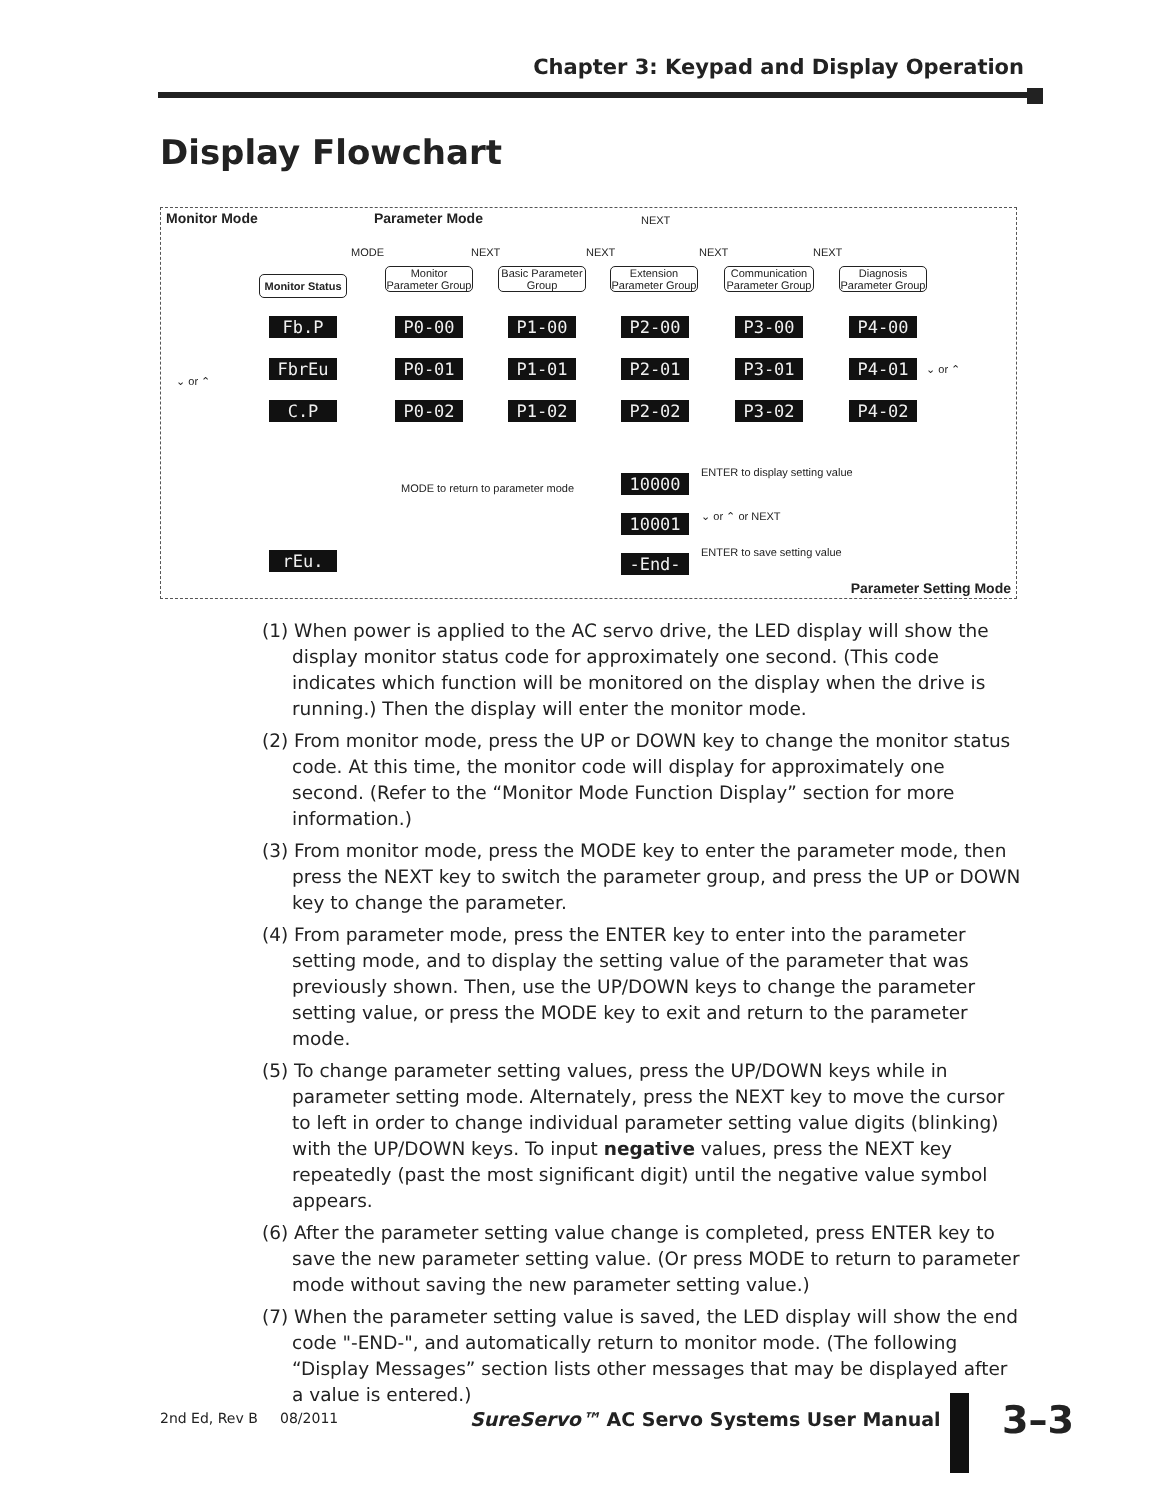Chapter 3: Keypad and Display Operation
Display Flowchart
Monitor Mode Parameter Mode
Monitor Status
Monitor Parameter Group
Basic Parameter Group
Extension Parameter Group
Communication Parameter Group
Diagnosis Parameter Group
Fb.P
FbrEu
C.P
rEu.
P0-00 P1-00 P2-00 P3-00 P4-00
P0-01 P1-01 P2-01 P3-01 P4-01
P0-02 P1-02 P2-02 P3-02 P4-02
10000
10001
-End-
NEXT
MODE NEXT NEXT NEXT NEXT
⌄ or ⌃
⌄ or ⌃
ENTER to display setting value
MODE to return to parameter mode
⌄ or ⌃ or NEXT
ENTER to save setting value
Parameter Setting Mode
(1) When power is applied to the AC servo drive, the LED display will show the display monitor status code for approximately one second. (This code indicates which function will be monitored on the display when the drive is running.) Then the display will enter the monitor mode.
(2) From monitor mode, press the UP or DOWN key to change the monitor status code. At this time, the monitor code will display for approximately one second. (Refer to the “Monitor Mode Function Display” section for more information.)
(3) From monitor mode, press the MODE key to enter the parameter mode, then press the NEXT key to switch the parameter group, and press the UP or DOWN key to change the parameter.
(4) From parameter mode, press the ENTER key to enter into the parameter setting mode, and to display the setting value of the parameter that was previously shown. Then, use the UP/DOWN keys to change the parameter setting value, or press the MODE key to exit and return to the parameter mode.
(5) To change parameter setting values, press the UP/DOWN keys while in parameter setting mode. Alternately, press the NEXT key to move the cursor to left in order to change individual parameter setting value digits (blinking) with the UP/DOWN keys. To input negative values, press the NEXT key repeatedly (past the most significant digit) until the negative value symbol appears.
(6) After the parameter setting value change is completed, press ENTER key to save the new parameter setting value. (Or press MODE to return to parameter mode without saving the new parameter setting value.)
(7) When the parameter setting value is saved, the LED display will show the end code "-END-", and automatically return to monitor mode. (The following “Display Messages” section lists other messages that may be displayed after a value is entered.)
2nd Ed, Rev B 08/2011
SureServo™ AC Servo Systems User Manual
3–3